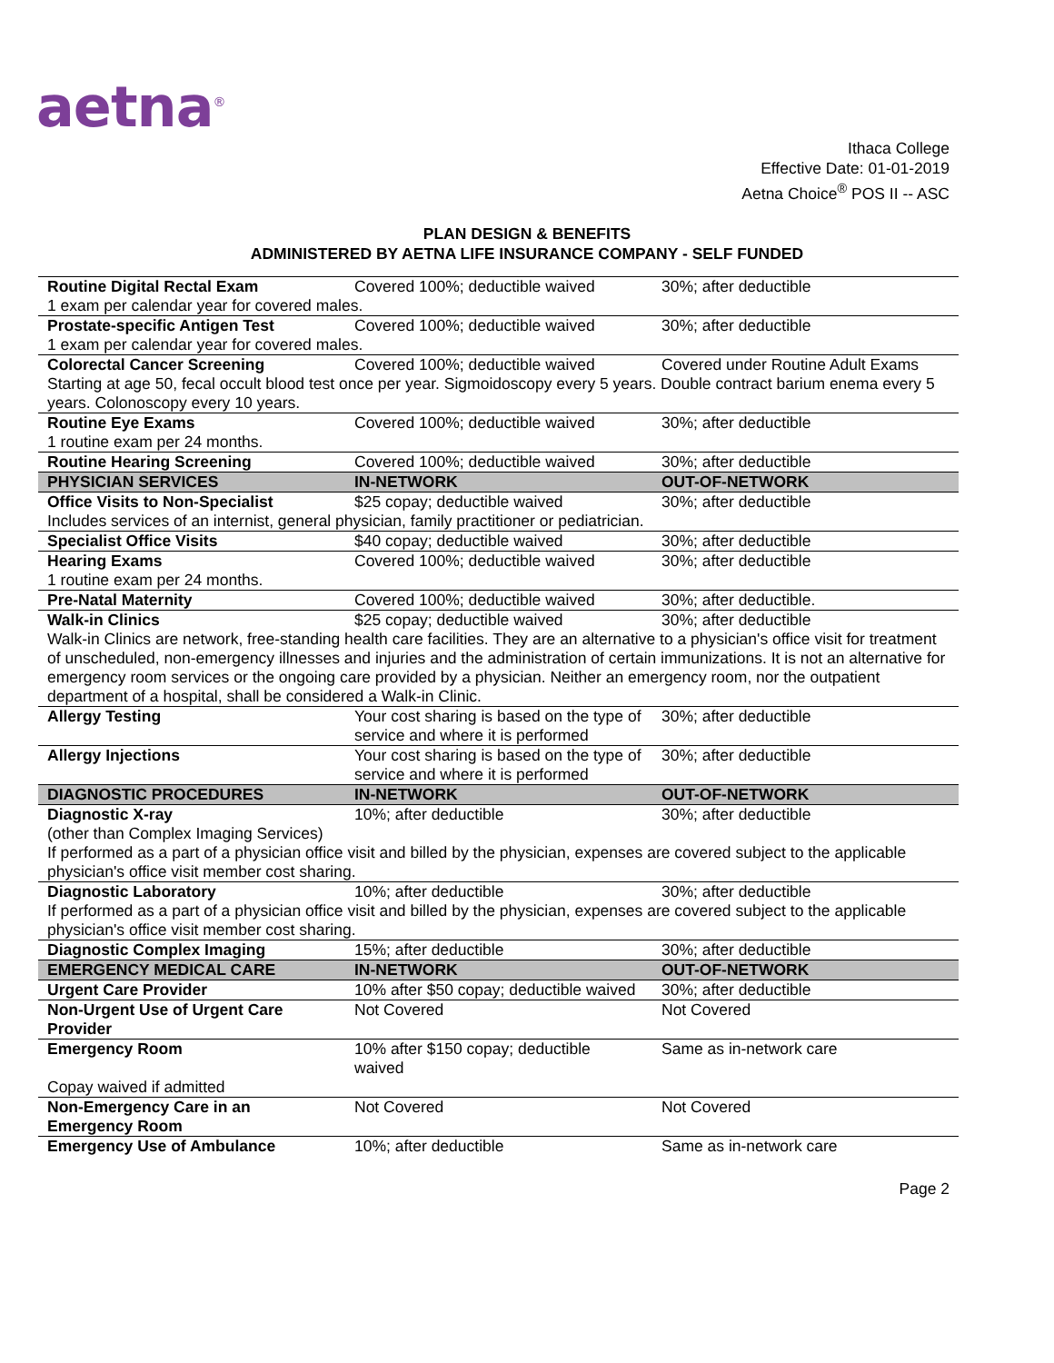aetna<sup>®</sup>
Ithaca College
Effective Date: 01-01-2019
Aetna Choice<sup>®</sup> POS II -- ASC
PLAN DESIGN & BENEFITS
ADMINISTERED BY AETNA LIFE INSURANCE COMPANY - SELF FUNDED
| Routine Digital Rectal Exam | Covered 100%; deductible waived | 30%; after deductible |
| 1 exam per calendar year for covered males. | | |
| Prostate-specific Antigen Test | Covered 100%; deductible waived | 30%; after deductible |
| 1 exam per calendar year for covered males. | | |
| Colorectal Cancer Screening | Covered 100%; deductible waived | Covered under Routine Adult Exams |
| Starting at age 50, fecal occult blood test once per year. Sigmoidoscopy every 5 years. Double contract barium enema every 5 years. Colonoscopy every 10 years. | | |
| Routine Eye Exams | Covered 100%; deductible waived | 30%; after deductible |
| 1 routine exam per 24 months. | | |
| Routine Hearing Screening | Covered 100%; deductible waived | 30%; after deductible |
| PHYSICIAN SERVICES | IN-NETWORK | OUT-OF-NETWORK |
| Office Visits to Non-Specialist | $25 copay; deductible waived | 30%; after deductible |
| Includes services of an internist, general physician, family practitioner or pediatrician. | | |
| Specialist Office Visits | $40 copay; deductible waived | 30%; after deductible |
| Hearing Exams | Covered 100%; deductible waived | 30%; after deductible |
| 1 routine exam per 24 months. | | |
| Pre-Natal Maternity | Covered 100%; deductible waived | 30%; after deductible. |
| Walk-in Clinics | $25 copay; deductible waived | 30%; after deductible |
| Walk-in Clinics are network, free-standing health care facilities. They are an alternative to a physician's office visit for treatment of unscheduled, non-emergency illnesses and injuries and the administration of certain immunizations. It is not an alternative for emergency room services or the ongoing care provided by a physician. Neither an emergency room, nor the outpatient department of a hospital, shall be considered a Walk-in Clinic. | | |
| Allergy Testing | Your cost sharing is based on the type of service and where it is performed | 30%; after deductible |
| Allergy Injections | Your cost sharing is based on the type of service and where it is performed | 30%; after deductible |
| DIAGNOSTIC PROCEDURES | IN-NETWORK | OUT-OF-NETWORK |
| Diagnostic X-ray | 10%; after deductible | 30%; after deductible |
| (other than Complex Imaging Services) If performed as a part of a physician office visit and billed by the physician, expenses are covered subject to the applicable physician's office visit member cost sharing. | | |
| Diagnostic Laboratory | 10%; after deductible | 30%; after deductible |
| If performed as a part of a physician office visit and billed by the physician, expenses are covered subject to the applicable physician's office visit member cost sharing. | | |
| Diagnostic Complex Imaging | 15%; after deductible | 30%; after deductible |
| EMERGENCY MEDICAL CARE | IN-NETWORK | OUT-OF-NETWORK |
| Urgent Care Provider | 10% after $50 copay; deductible waived | 30%; after deductible |
| Non-Urgent Use of Urgent Care Provider | Not Covered | Not Covered |
| Emergency Room | 10% after $150 copay; deductible waived | Same as in-network care |
| Copay waived if admitted | | |
| Non-Emergency Care in an Emergency Room | Not Covered | Not Covered |
| Emergency Use of Ambulance | 10%; after deductible | Same as in-network care |
Page 2